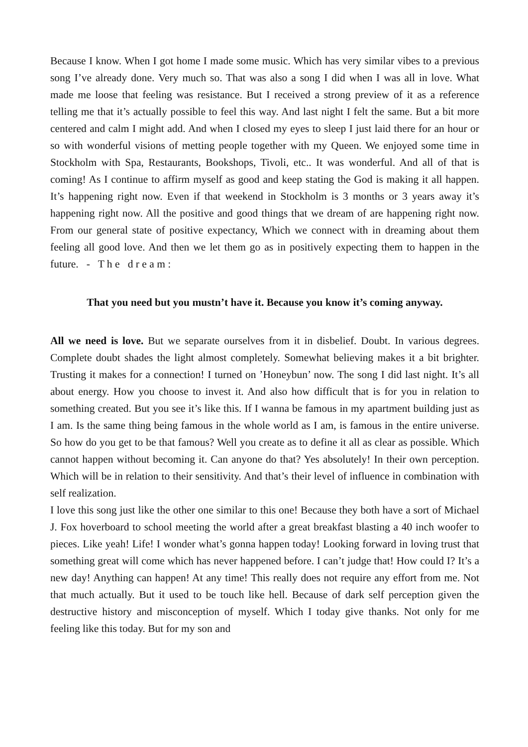Because I know. When I got home I made some music. Which has very similar vibes to a previous song I’ve already done. Very much so. That was also a song I did when I was all in love. What made me loose that feeling was resistance. But I received a strong preview of it as a reference telling me that it’s actually possible to feel this way. And last night I felt the same. But a bit more centered and calm I might add. And when I closed my eyes to sleep I just laid there for an hour or so with wonderful visions of metting people together with my Queen. We enjoyed some time in Stockholm with Spa, Restaurants, Bookshops, Tivoli, etc.. It was wonderful. And all of that is coming! As I continue to affirm myself as good and keep stating the God is making it all happen. It’s happening right now. Even if that weekend in Stockholm is 3 months or 3 years away it’s happening right now. All the positive and good things that we dream of are happening right now. From our general state of positive expectancy, Which we connect with in dreaming about them feeling all good love. And then we let them go as in positively expecting them to happen in the future. - T h e d r e a m :
That you need but you mustn’t have it. Because you know it’s coming anyway.
All we need is love. But we separate ourselves from it in disbelief. Doubt. In various degrees. Complete doubt shades the light almost completely. Somewhat believing makes it a bit brighter. Trusting it makes for a connection! I turned on ’Honeybun’ now. The song I did last night. It’s all about energy. How you choose to invest it. And also how difficult that is for you in relation to something created. But you see it’s like this. If I wanna be famous in my apartment building just as I am. Is the same thing being famous in the whole world as I am, is famous in the entire universe. So how do you get to be that famous? Well you create as to define it all as clear as possible. Which cannot happen without becoming it. Can anyone do that? Yes absolutely! In their own perception. Which will be in relation to their sensitivity. And that’s their level of influence in combination with self realization.
I love this song just like the other one similar to this one! Because they both have a sort of Michael J. Fox hoverboard to school meeting the world after a great breakfast blasting a 40 inch woofer to pieces. Like yeah! Life! I wonder what’s gonna happen today! Looking forward in loving trust that something great will come which has never happened before. I can’t judge that! How could I? It’s a new day! Anything can happen! At any time! This really does not require any effort from me. Not that much actually. But it used to be touch like hell. Because of dark self perception given the destructive history and misconception of myself. Which I today give thanks. Not only for me feeling like this today. But for my son and